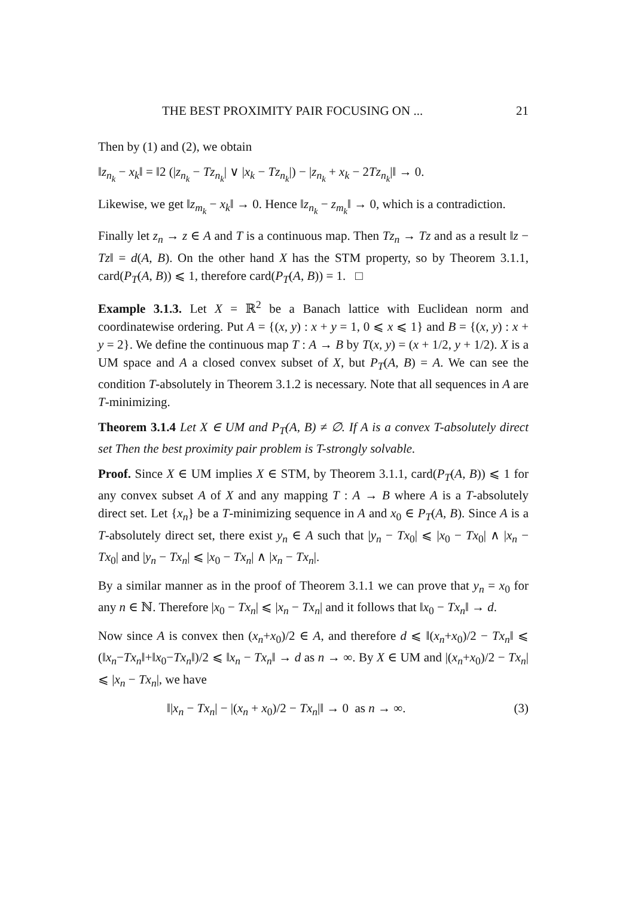THE BEST PROXIMITY PAIR FOCUSING ON ... 21
Then by (1) and (2), we obtain
‖z<sub>n<sub>k</sub></sub> − x<sub>k</sub>‖ = ‖2 (|z<sub>n<sub>k</sub></sub> − Tz<sub>n<sub>k</sub></sub>| ∨ |x<sub>k</sub> − Tz<sub>n<sub>k</sub></sub>|) − |z<sub>n<sub>k</sub></sub> + x<sub>k</sub> − 2Tz<sub>n<sub>k</sub></sub>|‖ → 0.
Likewise, we get ‖z<sub>m<sub>k</sub></sub> − x<sub>k</sub>‖ → 0. Hence ‖z<sub>n<sub>k</sub></sub> − z<sub>m<sub>k</sub></sub>‖ → 0, which is a contradiction.
Finally let z<sub>n</sub> → z ∈ A and T is a continuous map. Then Tz<sub>n</sub> → Tz and as a result ‖z − Tz‖ = d(A, B). On the other hand X has the STM property, so by Theorem 3.1.1, card(P<sub>T</sub>(A, B)) ⩽ 1, therefore card(P<sub>T</sub>(A, B)) = 1. □
Example 3.1.3. Let X = ℝ<sup>2</sup> be a Banach lattice with Euclidean norm and coordinatewise ordering. Put A = {(x, y) : x + y = 1, 0 ⩽ x ⩽ 1} and B = {(x, y) : x + y = 2}. We define the continuous map T : A → B by T(x, y) = (x + 1/2, y + 1/2). X is a UM space and A a closed convex subset of X, but P<sub>T</sub>(A, B) = A. We can see the condition T-absolutely in Theorem 3.1.2 is necessary. Note that all sequences in A are T-minimizing.
Theorem 3.1.4 Let X ∈ UM and P<sub>T</sub>(A, B) ≠ ∅. If A is a convex T-absolutely direct set Then the best proximity pair problem is T-strongly solvable.
Proof. Since X ∈ UM implies X ∈ STM, by Theorem 3.1.1, card(P<sub>T</sub>(A, B)) ⩽ 1 for any convex subset A of X and any mapping T : A → B where A is a T-absolutely direct set. Let {x<sub>n</sub>} be a T-minimizing sequence in A and x<sub>0</sub> ∈ P<sub>T</sub>(A, B). Since A is a T-absolutely direct set, there exist y<sub>n</sub> ∈ A such that |y<sub>n</sub> − Tx<sub>0</sub>| ⩽ |x<sub>0</sub> − Tx<sub>0</sub>| ∧ |x<sub>n</sub> − Tx<sub>0</sub>| and |y<sub>n</sub> − Tx<sub>n</sub>| ⩽ |x<sub>0</sub> − Tx<sub>n</sub>| ∧ |x<sub>n</sub> − Tx<sub>n</sub>|.
By a similar manner as in the proof of Theorem 3.1.1 we can prove that y<sub>n</sub> = x<sub>0</sub> for any n ∈ ℕ. Therefore |x<sub>0</sub> − Tx<sub>n</sub>| ⩽ |x<sub>n</sub> − Tx<sub>n</sub>| and it follows that ‖x<sub>0</sub> − Tx<sub>n</sub>‖ → d.
Now since A is convex then (x<sub>n</sub>+x<sub>0</sub>)/2 ∈ A, and therefore d ⩽ ‖(x<sub>n</sub>+x<sub>0</sub>)/2 − Tx<sub>n</sub>‖ ⩽ (‖x<sub>n</sub>−Tx<sub>n</sub>‖+‖x<sub>0</sub>−Tx<sub>n</sub>‖)/2 ⩽ ‖x<sub>n</sub> − Tx<sub>n</sub>‖ → d as n → ∞. By X ∈ UM and |(x<sub>n</sub>+x<sub>0</sub>)/2 − Tx<sub>n</sub>| ⩽ |x<sub>n</sub> − Tx<sub>n</sub>|, we have
‖|x<sub>n</sub> − Tx<sub>n</sub>| − |(x<sub>n</sub> + x<sub>0</sub>)/2 − Tx<sub>n</sub>|‖ → 0 as n → ∞. (3)